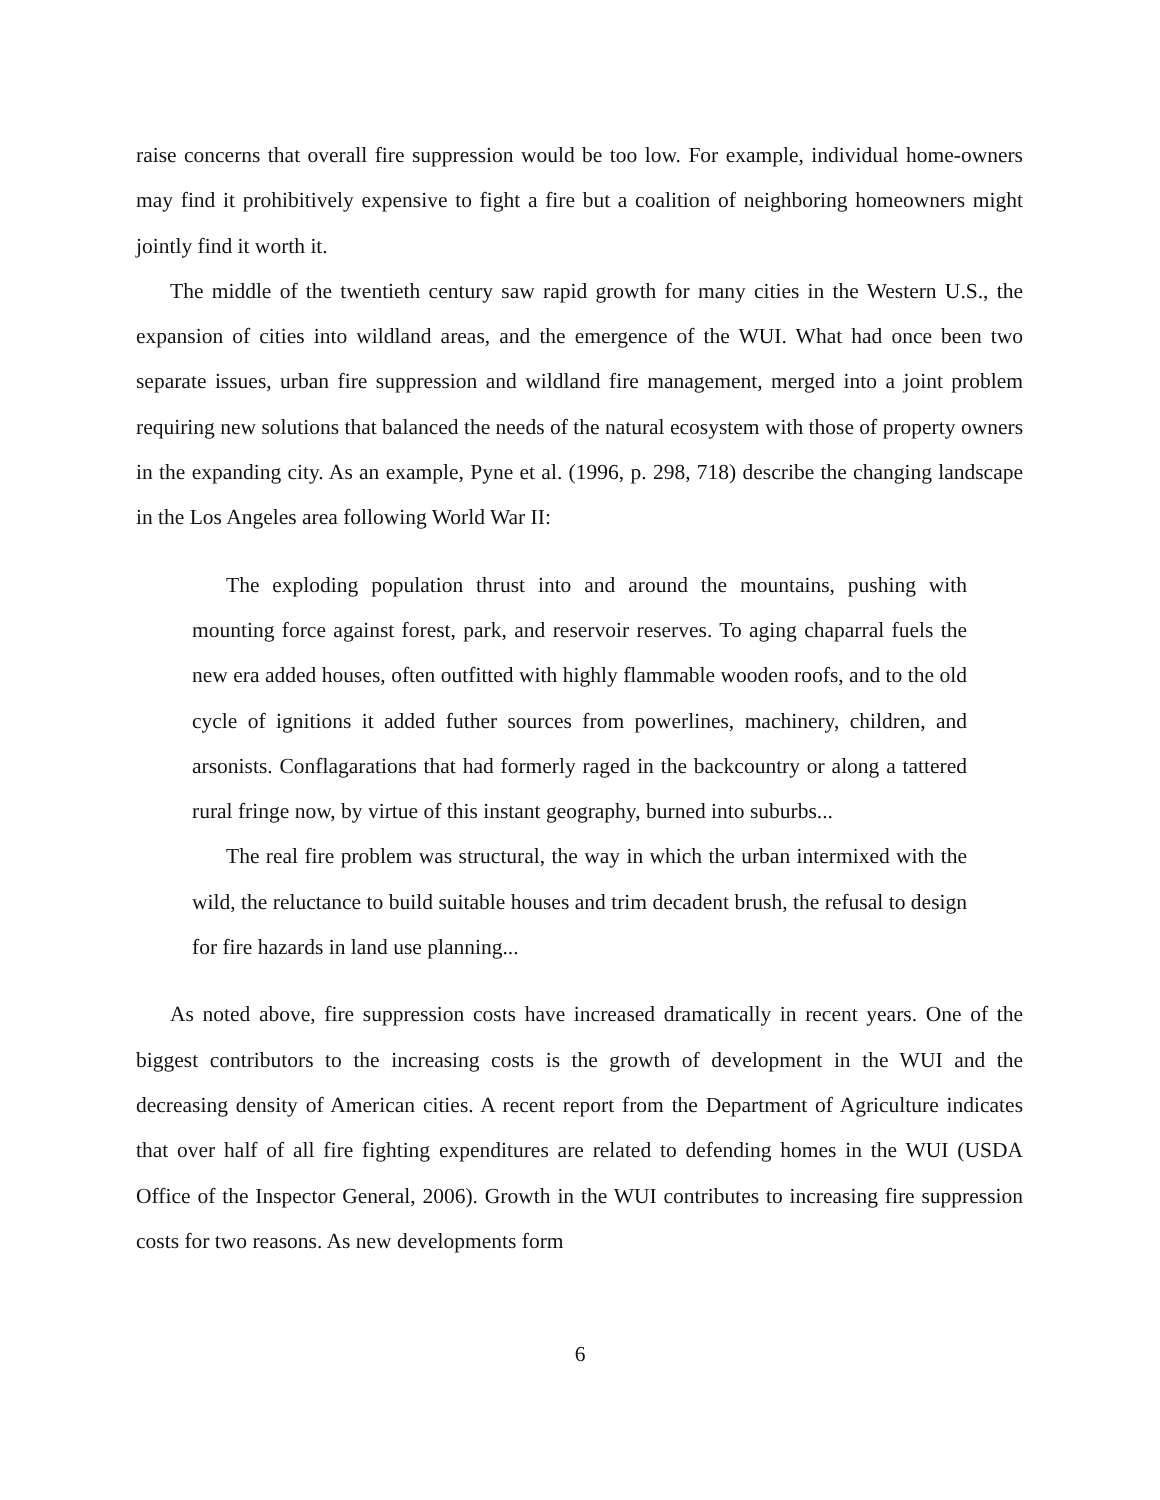raise concerns that overall fire suppression would be too low. For example, individual home-owners may find it prohibitively expensive to fight a fire but a coalition of neighboring homeowners might jointly find it worth it.
The middle of the twentieth century saw rapid growth for many cities in the Western U.S., the expansion of cities into wildland areas, and the emergence of the WUI. What had once been two separate issues, urban fire suppression and wildland fire management, merged into a joint problem requiring new solutions that balanced the needs of the natural ecosystem with those of property owners in the expanding city. As an example, Pyne et al. (1996, p. 298, 718) describe the changing landscape in the Los Angeles area following World War II:
The exploding population thrust into and around the mountains, pushing with mounting force against forest, park, and reservoir reserves. To aging chaparral fuels the new era added houses, often outfitted with highly flammable wooden roofs, and to the old cycle of ignitions it added futher sources from powerlines, machinery, children, and arsonists. Conflagarations that had formerly raged in the backcountry or along a tattered rural fringe now, by virtue of this instant geography, burned into suburbs...
The real fire problem was structural, the way in which the urban intermixed with the wild, the reluctance to build suitable houses and trim decadent brush, the refusal to design for fire hazards in land use planning...
As noted above, fire suppression costs have increased dramatically in recent years. One of the biggest contributors to the increasing costs is the growth of development in the WUI and the decreasing density of American cities. A recent report from the Department of Agriculture indicates that over half of all fire fighting expenditures are related to defending homes in the WUI (USDA Office of the Inspector General, 2006). Growth in the WUI contributes to increasing fire suppression costs for two reasons. As new developments form
6